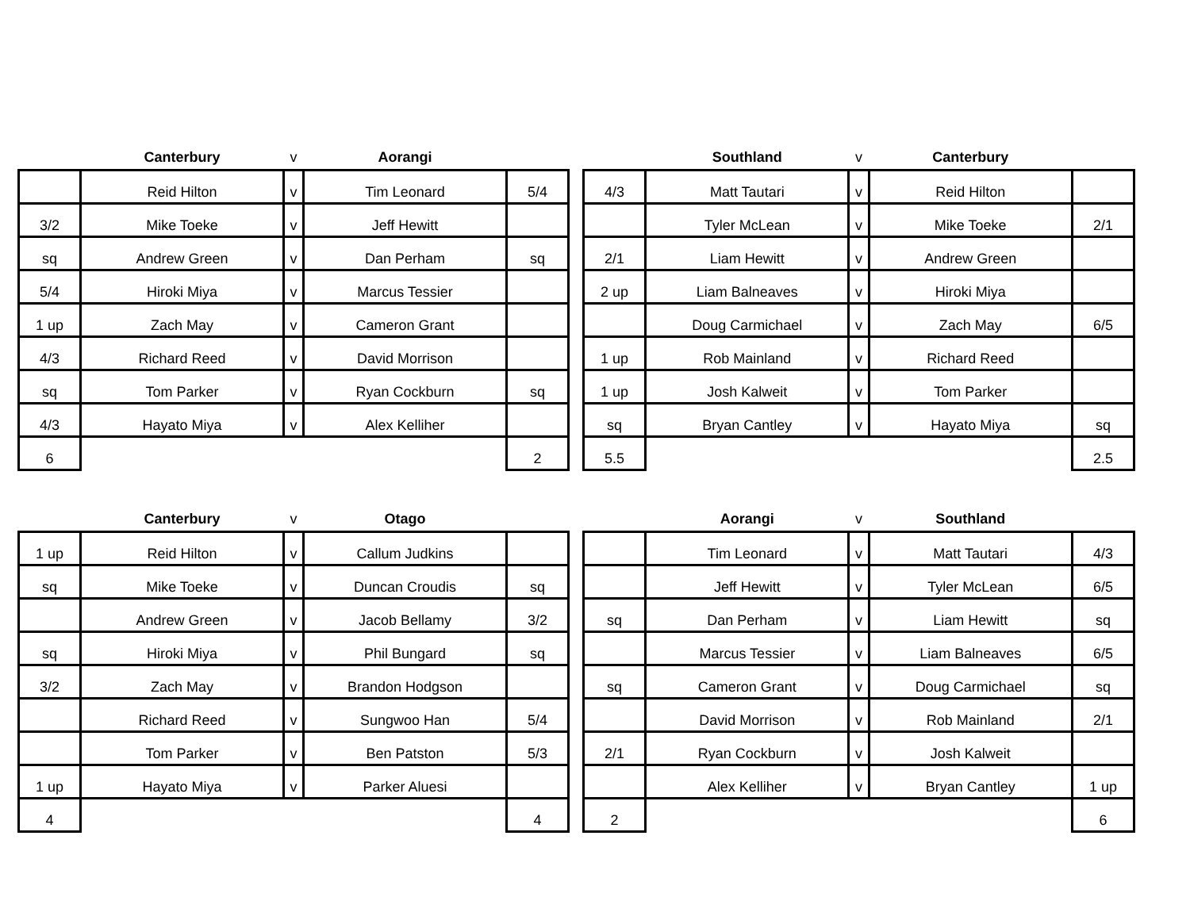| | Canterbury | v | Aorangi | |
| --- | --- | --- | --- | --- |
| | Reid Hilton | v | Tim Leonard | 5/4 |
| 3/2 | Mike Toeke | v | Jeff Hewitt | |
| sq | Andrew Green | v | Dan Perham | sq |
| 5/4 | Hiroki Miya | v | Marcus Tessier | |
| 1 up | Zach May | v | Cameron Grant | |
| 4/3 | Richard Reed | v | David Morrison | |
| sq | Tom Parker | v | Ryan Cockburn | sq |
| 4/3 | Hayato Miya | v | Alex Kelliher | |
| 6 | | | | 2 |
| | Southland | v | Canterbury | |
| --- | --- | --- | --- | --- |
| 4/3 | Matt Tautari | v | Reid Hilton | |
| | Tyler McLean | v | Mike Toeke | 2/1 |
| 2/1 | Liam Hewitt | v | Andrew Green | |
| 2 up | Liam Balneaves | v | Hiroki Miya | |
| | Doug Carmichael | v | Zach May | 6/5 |
| 1 up | Rob Mainland | v | Richard Reed | |
| 1 up | Josh Kalweit | v | Tom Parker | |
| sq | Bryan Cantley | v | Hayato Miya | sq |
| 5.5 | | | | 2.5 |
| | Canterbury | v | Otago | |
| --- | --- | --- | --- | --- |
| 1 up | Reid Hilton | v | Callum Judkins | |
| sq | Mike Toeke | v | Duncan Croudis | sq |
| | Andrew Green | v | Jacob Bellamy | 3/2 |
| sq | Hiroki Miya | v | Phil Bungard | sq |
| 3/2 | Zach May | v | Brandon Hodgson | |
| | Richard Reed | v | Sungwoo Han | 5/4 |
| | Tom Parker | v | Ben Patston | 5/3 |
| 1 up | Hayato Miya | v | Parker Aluesi | |
| 4 | | | | 4 |
| | Aorangi | v | Southland | |
| --- | --- | --- | --- | --- |
| | Tim Leonard | v | Matt Tautari | 4/3 |
| | Jeff Hewitt | v | Tyler McLean | 6/5 |
| sq | Dan Perham | v | Liam Hewitt | sq |
| | Marcus Tessier | v | Liam Balneaves | 6/5 |
| sq | Cameron Grant | v | Doug Carmichael | sq |
| | David Morrison | v | Rob Mainland | 2/1 |
| 2/1 | Ryan Cockburn | v | Josh Kalweit | |
| | Alex Kelliher | v | Bryan Cantley | 1 up |
| 2 | | | | 6 |